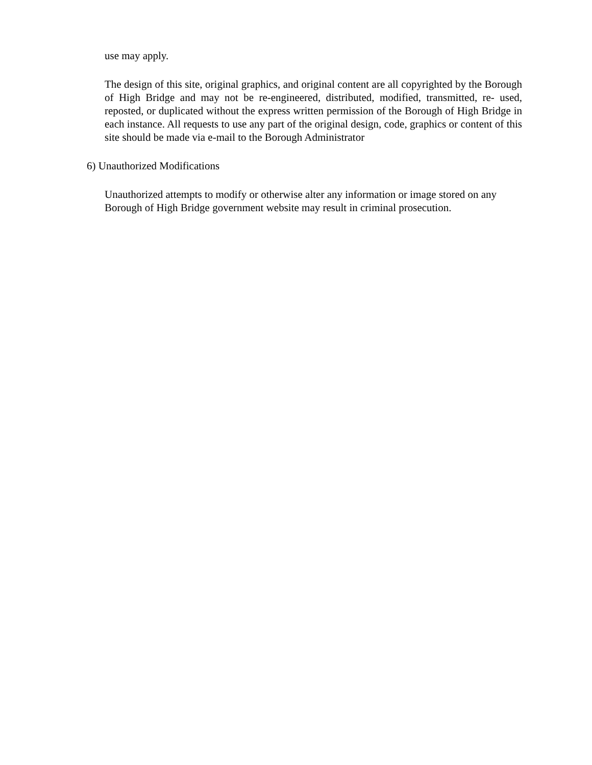use may apply.
The design of this site, original graphics, and original content are all copyrighted by the Borough of High Bridge and may not be re-engineered, distributed, modified, transmitted, re- used, reposted, or duplicated without the express written permission of the Borough of High Bridge in each instance. All requests to use any part of the original design, code, graphics or content of this site should be made via e-mail to the Borough Administrator
6) Unauthorized Modifications
Unauthorized attempts to modify or otherwise alter any information or image stored on any Borough of High Bridge government website may result in criminal prosecution.